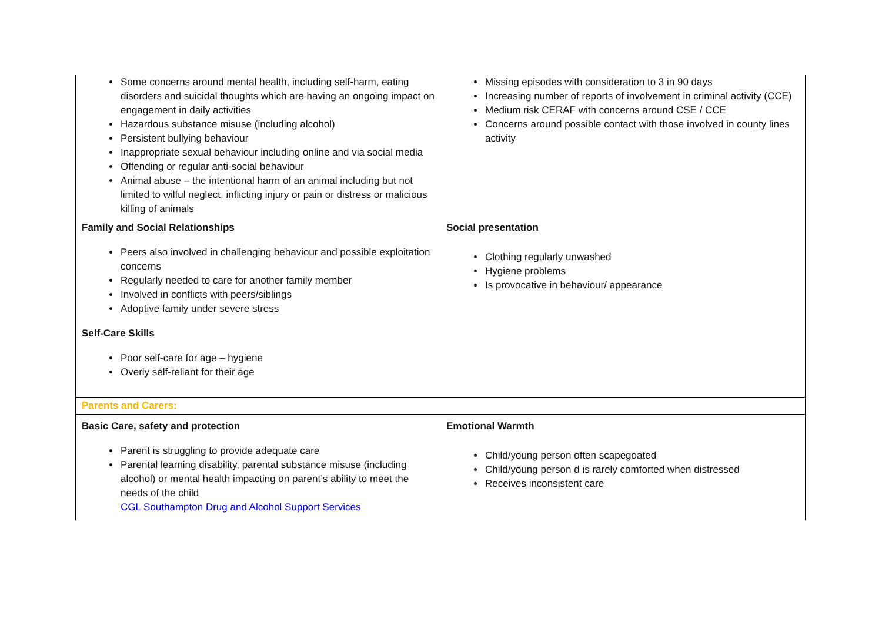| Some concerns around mental health, including self-harm, eating disorders and suicidal thoughts which are having an ongoing impact on engagement in daily activities Hazardous substance misuse (including alcohol) Persistent bullying behaviour Inappropriate sexual behaviour including online and via social media Offending or regular anti-social behaviour Animal abuse – the intentional harm of an animal including but not limited to wilful neglect, inflicting injury or pain or distress or malicious killing of animals Family and Social Relationships Peers also involved in challenging behaviour and possible exploitation concerns Regularly needed to care for another family member Involved in conflicts with peers/siblings Adoptive family under severe stress Self-Care Skills Poor self-care for age – hygiene Overly self-reliant for their age | Missing episodes with consideration to 3 in 90 days Increasing number of reports of involvement in criminal activity (CCE) Medium risk CERAF with concerns around CSE / CCE Concerns around possible contact with those involved in county lines activity Social presentation Clothing regularly unwashed Hygiene problems Is provocative in behaviour/ appearance |
| Parents and Carers: | |
| Basic Care, safety and protection Parent is struggling to provide adequate care Parental learning disability, parental substance misuse (including alcohol) or mental health impacting on parent’s ability to meet the needs of the child CGL Southampton Drug and Alcohol Support Services | Emotional Warmth Child/young person often scapegoated Child/young person d is rarely comforted when distressed Receives inconsistent care |